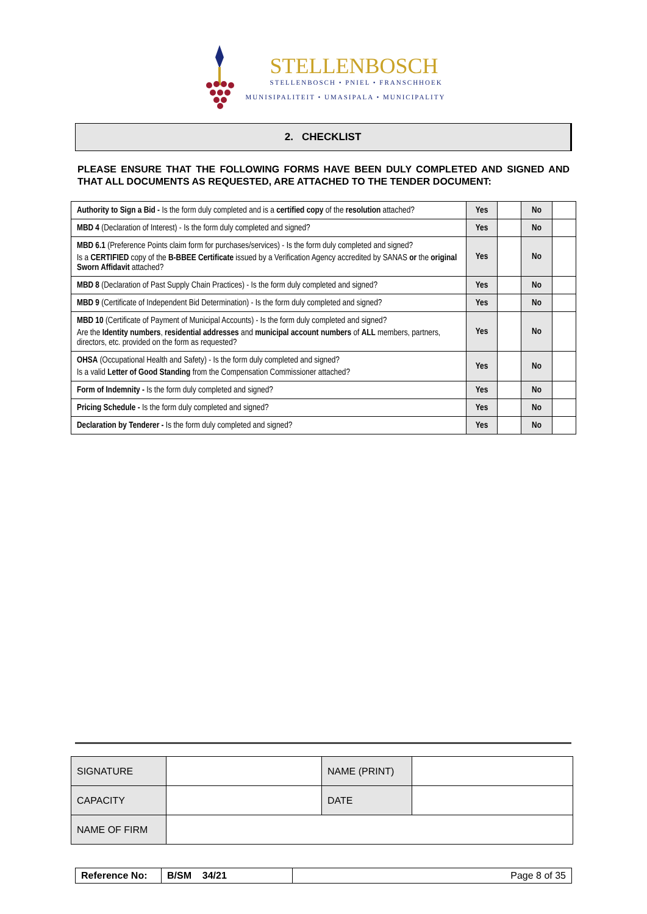STELLENBOSCH
STELLENBOSCH • PNIEL • FRANSCHHOEK
MUNISIPALITEIT • UMASIPALA • MUNICIPALITY
2. CHECKLIST
PLEASE ENSURE THAT THE FOLLOWING FORMS HAVE BEEN DULY COMPLETED AND SIGNED AND THAT ALL DOCUMENTS AS REQUESTED, ARE ATTACHED TO THE TENDER DOCUMENT:
| Authority to Sign a Bid - Is the form duly completed and is a certified copy of the resolution attached? | Yes | | No | |
| MBD 4 (Declaration of Interest) - Is the form duly completed and signed? | Yes | | No | |
| MBD 6.1 (Preference Points claim form for purchases/services) - Is the form duly completed and signed? Is a CERTIFIED copy of the B-BBEE Certificate issued by a Verification Agency accredited by SANAS or the original Sworn Affidavit attached? | Yes | | No | |
| MBD 8 (Declaration of Past Supply Chain Practices) - Is the form duly completed and signed? | Yes | | No | |
| MBD 9 (Certificate of Independent Bid Determination) - Is the form duly completed and signed? | Yes | | No | |
| MBD 10 (Certificate of Payment of Municipal Accounts) - Is the form duly completed and signed? Are the Identity numbers , residential addresses and municipal account numbers of ALL members, partners, directors, etc. provided on the form as requested? | Yes | | No | |
| OHSA (Occupational Health and Safety) - Is the form duly completed and signed? Is a valid Letter of Good Standing from the Compensation Commissioner attached? | Yes | | No | |
| Form of Indemnity - Is the form duly completed and signed? | Yes | | No | |
| Pricing Schedule - Is the form duly completed and signed? | Yes | | No | |
| Declaration by Tenderer - Is the form duly completed and signed? | Yes | | No | |
| SIGNATURE | | NAME (PRINT) | |
| CAPACITY | | DATE | |
| NAME OF FIRM | | | |
| Reference No: | B/SM 34/21 | Page 8 of 35 |